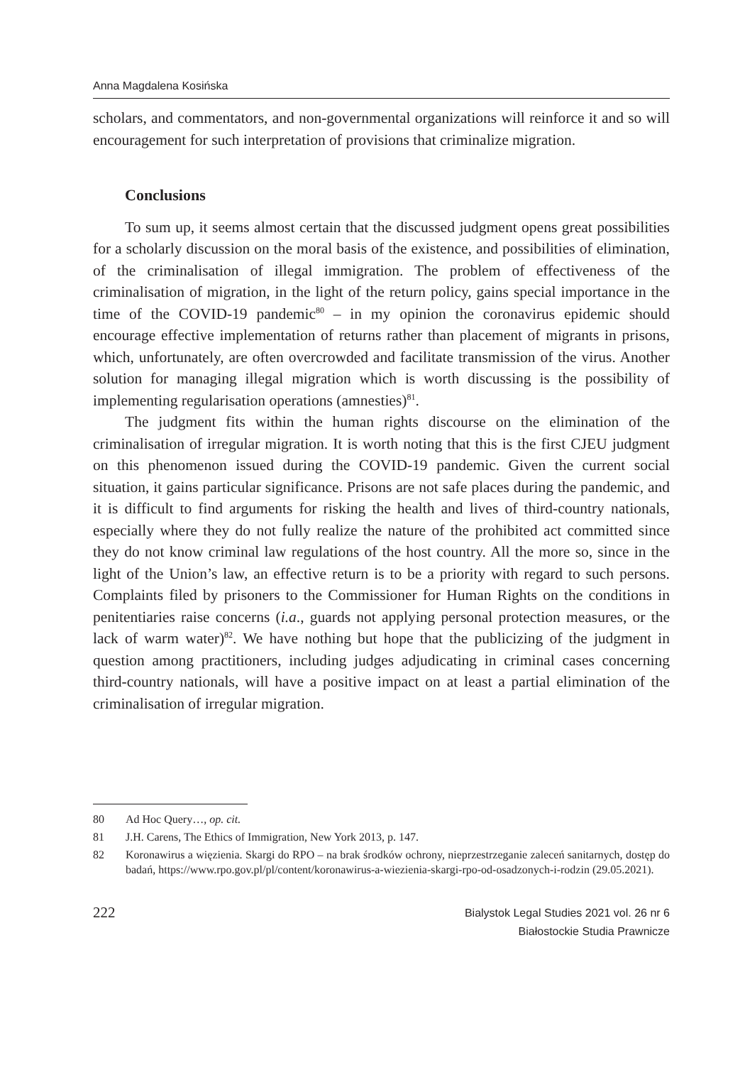Anna Magdalena Kosińska
scholars, and commentators, and non-governmental organizations will reinforce it and so will encouragement for such interpretation of provisions that criminalize migration.
Conclusions
To sum up, it seems almost certain that the discussed judgment opens great possibilities for a scholarly discussion on the moral basis of the existence, and possibilities of elimination, of the criminalisation of illegal immigration. The problem of effectiveness of the criminalisation of migration, in the light of the return policy, gains special importance in the time of the COVID-19 pandemic<sup>80</sup> – in my opinion the coronavirus epidemic should encourage effective implementation of returns rather than placement of migrants in prisons, which, unfortunately, are often overcrowded and facilitate transmission of the virus. Another solution for managing illegal migration which is worth discussing is the possibility of implementing regularisation operations (amnesties)<sup>81</sup>.
The judgment fits within the human rights discourse on the elimination of the criminalisation of irregular migration. It is worth noting that this is the first CJEU judgment on this phenomenon issued during the COVID-19 pandemic. Given the current social situation, it gains particular significance. Prisons are not safe places during the pandemic, and it is difficult to find arguments for risking the health and lives of third-country nationals, especially where they do not fully realize the nature of the prohibited act committed since they do not know criminal law regulations of the host country. All the more so, since in the light of the Union’s law, an effective return is to be a priority with regard to such persons. Complaints filed by prisoners to the Commissioner for Human Rights on the conditions in penitentiaries raise concerns (i.a., guards not applying personal protection measures, or the lack of warm water)<sup>82</sup>. We have nothing but hope that the publicizing of the judgment in question among practitioners, including judges adjudicating in criminal cases concerning third-country nationals, will have a positive impact on at least a partial elimination of the criminalisation of irregular migration.
80 Ad Hoc Query…, op. cit.
81 J.H. Carens, The Ethics of Immigration, New York 2013, p. 147.
82 Koronawirus a więzienia. Skargi do RPO – na brak środków ochrony, nieprzestrzeganie zaleceń sanitarnych, dostęp do badań, https://www.rpo.gov.pl/pl/content/koronawirus-a-wiezienia-skargi-rpo-od-osadzonych-i-rodzin (29.05.2021).
222
Bialystok Legal Studies 2021 vol. 26 nr 6
Białostockie Studia Prawnicze